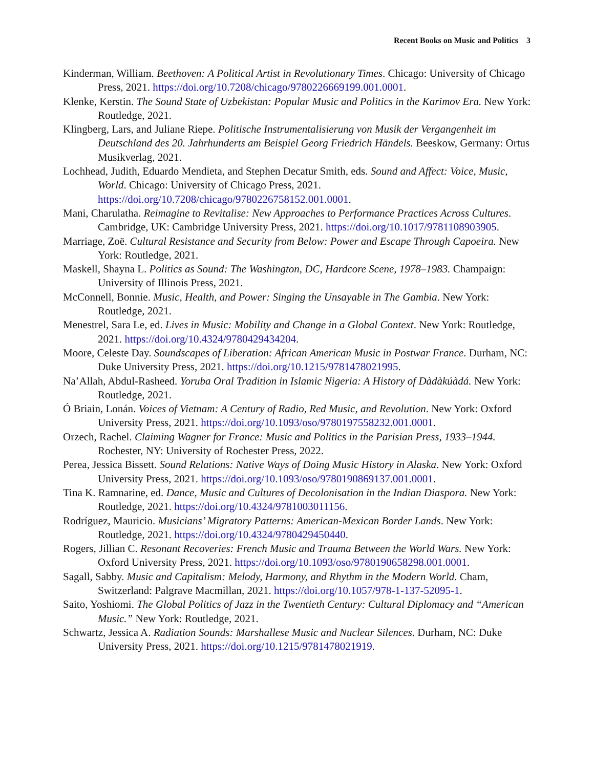Recent Books on Music and Politics 3
Kinderman, William. Beethoven: A Political Artist in Revolutionary Times. Chicago: University of Chicago Press, 2021. https://doi.org/10.7208/chicago/9780226669199.001.0001.
Klenke, Kerstin. The Sound State of Uzbekistan: Popular Music and Politics in the Karimov Era. New York: Routledge, 2021.
Klingberg, Lars, and Juliane Riepe. Politische Instrumentalisierung von Musik der Vergangenheit im Deutschland des 20. Jahrhunderts am Beispiel Georg Friedrich Händels. Beeskow, Germany: Ortus Musikverlag, 2021.
Lochhead, Judith, Eduardo Mendieta, and Stephen Decatur Smith, eds. Sound and Affect: Voice, Music, World. Chicago: University of Chicago Press, 2021. https://doi.org/10.7208/chicago/9780226758152.001.0001.
Mani, Charulatha. Reimagine to Revitalise: New Approaches to Performance Practices Across Cultures. Cambridge, UK: Cambridge University Press, 2021. https://doi.org/10.1017/9781108903905.
Marriage, Zoë. Cultural Resistance and Security from Below: Power and Escape Through Capoeira. New York: Routledge, 2021.
Maskell, Shayna L. Politics as Sound: The Washington, DC, Hardcore Scene, 1978–1983. Champaign: University of Illinois Press, 2021.
McConnell, Bonnie. Music, Health, and Power: Singing the Unsayable in The Gambia. New York: Routledge, 2021.
Menestrel, Sara Le, ed. Lives in Music: Mobility and Change in a Global Context. New York: Routledge, 2021. https://doi.org/10.4324/9780429434204.
Moore, Celeste Day. Soundscapes of Liberation: African American Music in Postwar France. Durham, NC: Duke University Press, 2021. https://doi.org/10.1215/9781478021995.
Na’Allah, Abdul-Rasheed. Yoruba Oral Tradition in Islamic Nigeria: A History of Dàdàkúàdá. New York: Routledge, 2021.
Ó Briain, Lonán. Voices of Vietnam: A Century of Radio, Red Music, and Revolution. New York: Oxford University Press, 2021. https://doi.org/10.1093/oso/9780197558232.001.0001.
Orzech, Rachel. Claiming Wagner for France: Music and Politics in the Parisian Press, 1933–1944. Rochester, NY: University of Rochester Press, 2022.
Perea, Jessica Bissett. Sound Relations: Native Ways of Doing Music History in Alaska. New York: Oxford University Press, 2021. https://doi.org/10.1093/oso/9780190869137.001.0001.
Tina K. Ramnarine, ed. Dance, Music and Cultures of Decolonisation in the Indian Diaspora. New York: Routledge, 2021. https://doi.org/10.4324/9781003011156.
Rodríguez, Mauricio. Musicians’ Migratory Patterns: American-Mexican Border Lands. New York: Routledge, 2021. https://doi.org/10.4324/9780429450440.
Rogers, Jillian C. Resonant Recoveries: French Music and Trauma Between the World Wars. New York: Oxford University Press, 2021. https://doi.org/10.1093/oso/9780190658298.001.0001.
Sagall, Sabby. Music and Capitalism: Melody, Harmony, and Rhythm in the Modern World. Cham, Switzerland: Palgrave Macmillan, 2021. https://doi.org/10.1057/978-1-137-52095-1.
Saito, Yoshiomi. The Global Politics of Jazz in the Twentieth Century: Cultural Diplomacy and “American Music.” New York: Routledge, 2021.
Schwartz, Jessica A. Radiation Sounds: Marshallese Music and Nuclear Silences. Durham, NC: Duke University Press, 2021. https://doi.org/10.1215/9781478021919.